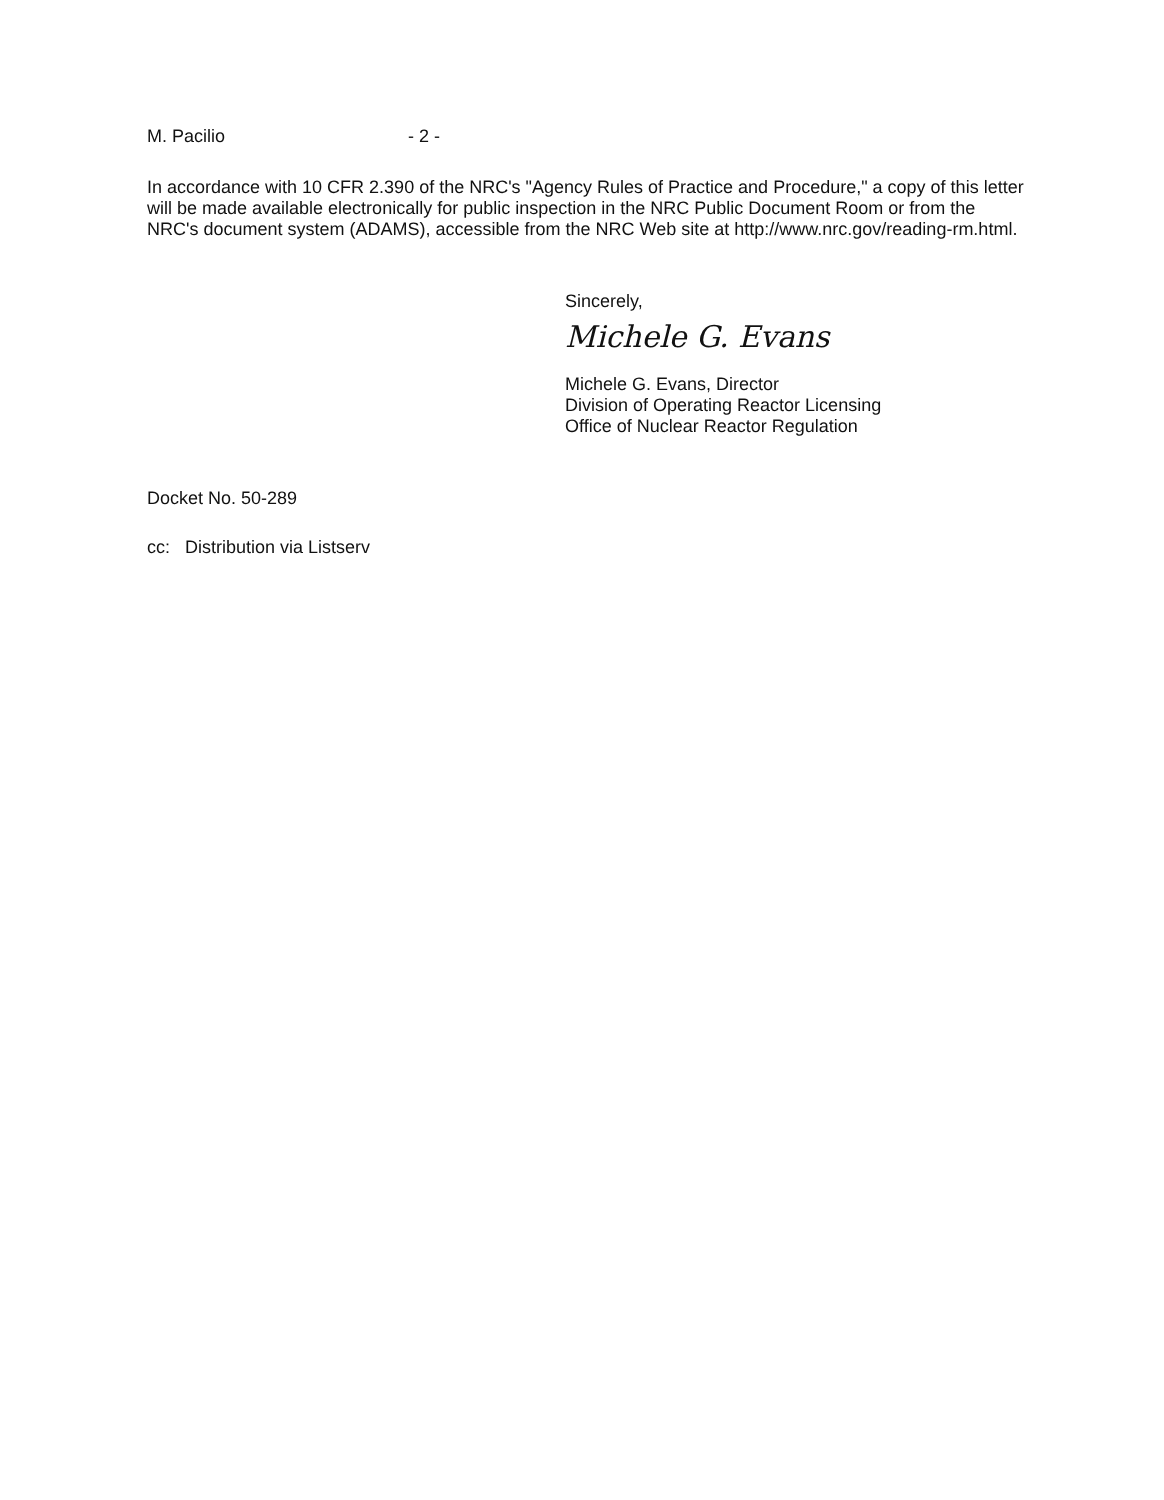M. Pacilio - 2 -
In accordance with 10 CFR 2.390 of the NRC's "Agency Rules of Practice and Procedure," a copy of this letter will be made available electronically for public inspection in the NRC Public Document Room or from the NRC's document system (ADAMS), accessible from the NRC Web site at http://www.nrc.gov/reading-rm.html.
Sincerely,
Michele G. Evans
Michele G. Evans, Director
Division of Operating Reactor Licensing
Office of Nuclear Reactor Regulation
Docket No. 50-289
cc: Distribution via Listserv